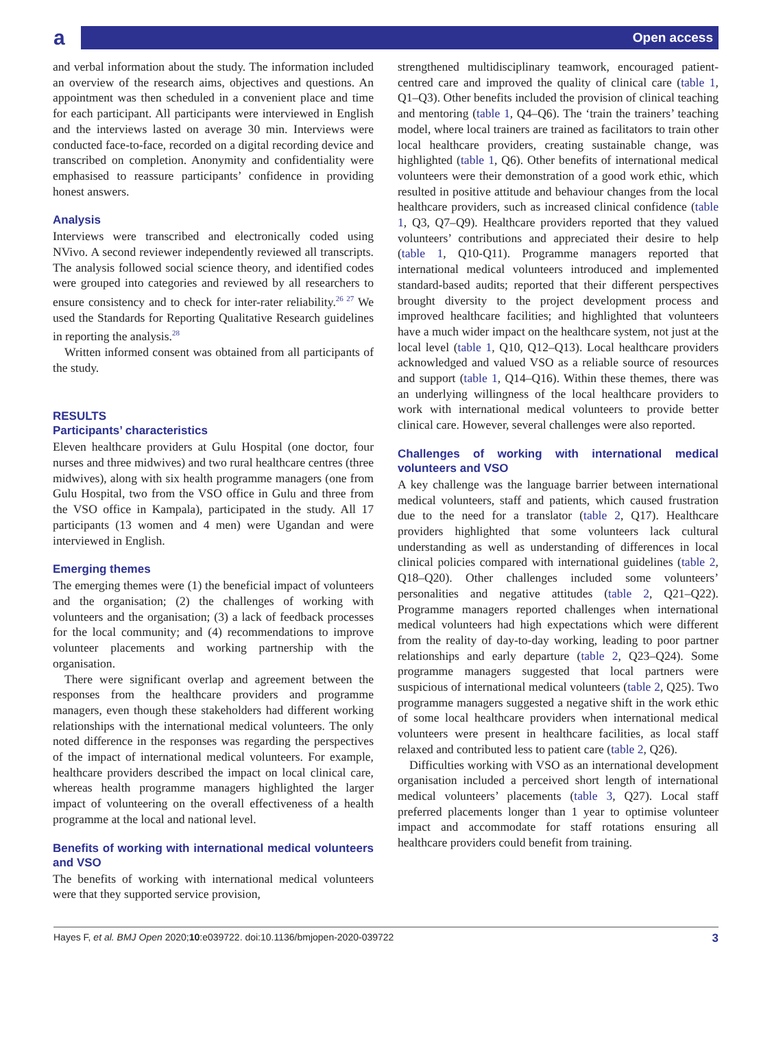a Open access
and verbal information about the study. The information included an overview of the research aims, objectives and questions. An appointment was then scheduled in a convenient place and time for each participant. All participants were interviewed in English and the interviews lasted on average 30 min. Interviews were conducted face-to-face, recorded on a digital recording device and transcribed on completion. Anonymity and confidentiality were emphasised to reassure participants’ confidence in providing honest answers.
Analysis
Interviews were transcribed and electronically coded using NVivo. A second reviewer independently reviewed all transcripts. The analysis followed social science theory, and identified codes were grouped into categories and reviewed by all researchers to ensure consistency and to check for inter-rater reliability.<sup>26 27</sup> We used the Standards for Reporting Qualitative Research guidelines in reporting the analysis.<sup>28</sup>
Written informed consent was obtained from all participants of the study.
RESULTS
Participants’ characteristics
Eleven healthcare providers at Gulu Hospital (one doctor, four nurses and three midwives) and two rural healthcare centres (three midwives), along with six health programme managers (one from Gulu Hospital, two from the VSO office in Gulu and three from the VSO office in Kampala), participated in the study. All 17 participants (13 women and 4 men) were Ugandan and were interviewed in English.
Emerging themes
The emerging themes were (1) the beneficial impact of volunteers and the organisation; (2) the challenges of working with volunteers and the organisation; (3) a lack of feedback processes for the local community; and (4) recommendations to improve volunteer placements and working partnership with the organisation.
There were significant overlap and agreement between the responses from the healthcare providers and programme managers, even though these stakeholders had different working relationships with the international medical volunteers. The only noted difference in the responses was regarding the perspectives of the impact of international medical volunteers. For example, healthcare providers described the impact on local clinical care, whereas health programme managers highlighted the larger impact of volunteering on the overall effectiveness of a health programme at the local and national level.
Benefits of working with international medical volunteers and VSO
The benefits of working with international medical volunteers were that they supported service provision,
strengthened multidisciplinary teamwork, encouraged patient-centred care and improved the quality of clinical care (table 1, Q1–Q3). Other benefits included the provision of clinical teaching and mentoring (table 1, Q4–Q6). The ‘train the trainers’ teaching model, where local trainers are trained as facilitators to train other local healthcare providers, creating sustainable change, was highlighted (table 1, Q6). Other benefits of international medical volunteers were their demonstration of a good work ethic, which resulted in positive attitude and behaviour changes from the local healthcare providers, such as increased clinical confidence (table 1, Q3, Q7–Q9). Healthcare providers reported that they valued volunteers’ contributions and appreciated their desire to help (table 1, Q10-Q11). Programme managers reported that international medical volunteers introduced and implemented standard-based audits; reported that their different perspectives brought diversity to the project development process and improved healthcare facilities; and highlighted that volunteers have a much wider impact on the healthcare system, not just at the local level (table 1, Q10, Q12–Q13). Local healthcare providers acknowledged and valued VSO as a reliable source of resources and support (table 1, Q14–Q16). Within these themes, there was an underlying willingness of the local healthcare providers to work with international medical volunteers to provide better clinical care. However, several challenges were also reported.
Challenges of working with international medical volunteers and VSO
A key challenge was the language barrier between international medical volunteers, staff and patients, which caused frustration due to the need for a translator (table 2, Q17). Healthcare providers highlighted that some volunteers lack cultural understanding as well as understanding of differences in local clinical policies compared with international guidelines (table 2, Q18–Q20). Other challenges included some volunteers’ personalities and negative attitudes (table 2, Q21–Q22). Programme managers reported challenges when international medical volunteers had high expectations which were different from the reality of day-to-day working, leading to poor partner relationships and early departure (table 2, Q23–Q24). Some programme managers suggested that local partners were suspicious of international medical volunteers (table 2, Q25). Two programme managers suggested a negative shift in the work ethic of some local healthcare providers when international medical volunteers were present in healthcare facilities, as local staff relaxed and contributed less to patient care (table 2, Q26).
Difficulties working with VSO as an international development organisation included a perceived short length of international medical volunteers’ placements (table 3, Q27). Local staff preferred placements longer than 1 year to optimise volunteer impact and accommodate for staff rotations ensuring all healthcare providers could benefit from training.
Hayes F, et al. BMJ Open 2020;10:e039722. doi:10.1136/bmjopen-2020-039722 3